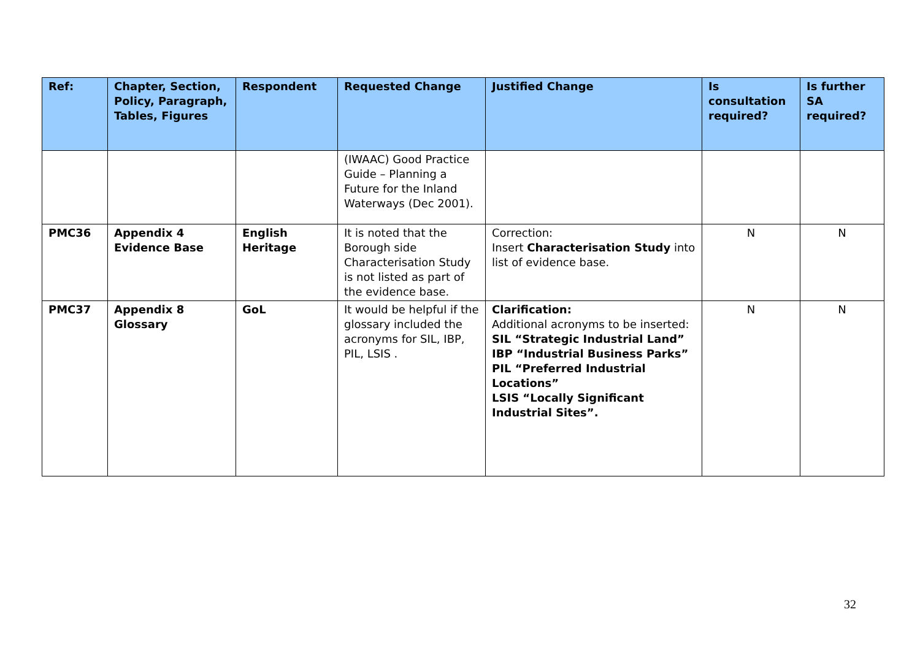| Ref: | Chapter, Section, Policy, Paragraph, Tables, Figures | Respondent | Requested Change | Justified Change | Is consultation required? | Is further SA required? |
| --- | --- | --- | --- | --- | --- | --- |
| | | | (IWAAC) Good Practice Guide – Planning a Future for the Inland Waterways (Dec 2001). | | | |
| PMC36 | Appendix 4 Evidence Base | English Heritage | It is noted that the Borough side Characterisation Study is not listed as part of the evidence base. | Correction: Insert Characterisation Study into list of evidence base. | N | N |
| PMC37 | Appendix 8 Glossary | GoL | It would be helpful if the glossary included the acronyms for SIL, IBP, PIL, LSIS . | Clarification: Additional acronyms to be inserted: SIL “Strategic Industrial Land” IBP “Industrial Business Parks” PIL “Preferred Industrial Locations” LSIS “Locally Significant Industrial Sites”. | N | N |
32